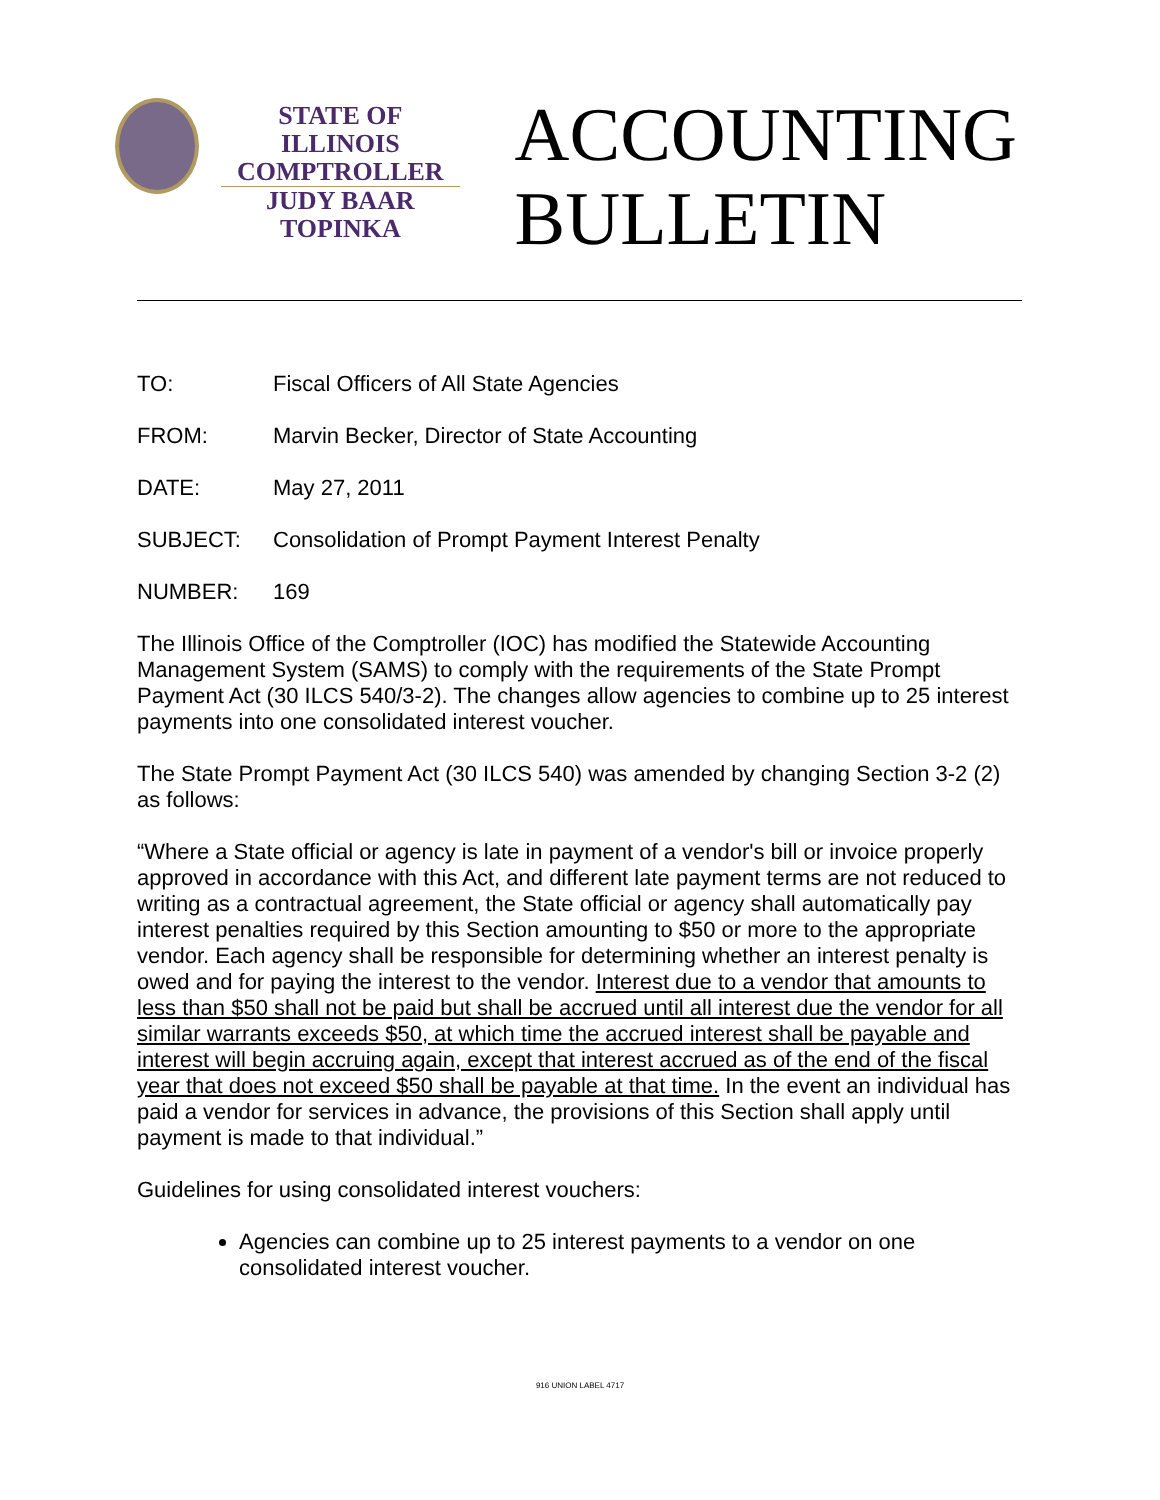STATE OF ILLINOIS
COMPTROLLER
JUDY BAAR TOPINKA
ACCOUNTING
BULLETIN
TO: Fiscal Officers of All State Agencies
FROM: Marvin Becker, Director of State Accounting
DATE: May 27, 2011
SUBJECT: Consolidation of Prompt Payment Interest Penalty
NUMBER: 169
The Illinois Office of the Comptroller (IOC) has modified the Statewide Accounting Management System (SAMS) to comply with the requirements of the State Prompt Payment Act (30 ILCS 540/3-2). The changes allow agencies to combine up to 25 interest payments into one consolidated interest voucher.
The State Prompt Payment Act (30 ILCS 540) was amended by changing Section 3-2 (2) as follows:
“Where a State official or agency is late in payment of a vendor's bill or invoice properly approved in accordance with this Act, and different late payment terms are not reduced to writing as a contractual agreement, the State official or agency shall automatically pay interest penalties required by this Section amounting to $50 or more to the appropriate vendor. Each agency shall be responsible for determining whether an interest penalty is owed and for paying the interest to the vendor. Interest due to a vendor that amounts to less than $50 shall not be paid but shall be accrued until all interest due the vendor for all similar warrants exceeds $50, at which time the accrued interest shall be payable and interest will begin accruing again, except that interest accrued as of the end of the fiscal year that does not exceed $50 shall be payable at that time. In the event an individual has paid a vendor for services in advance, the provisions of this Section shall apply until payment is made to that individual.”
Guidelines for using consolidated interest vouchers:
Agencies can combine up to 25 interest payments to a vendor on one consolidated interest voucher.
916 UNION LABEL 4717